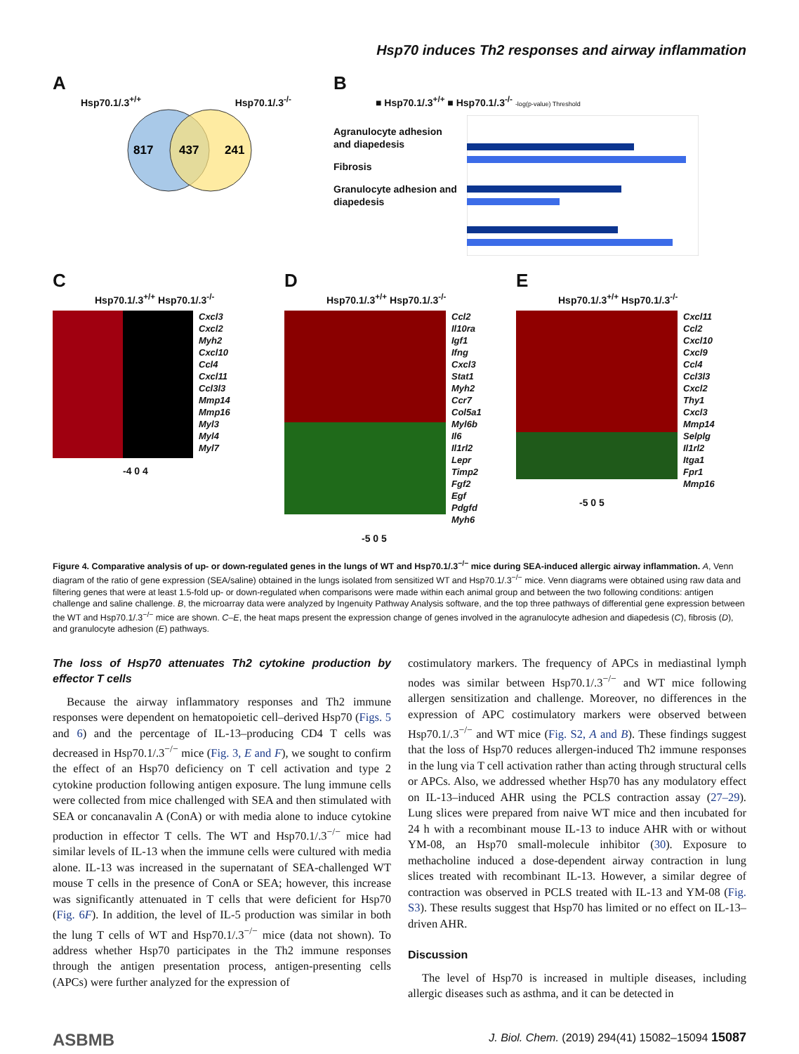Hsp70 induces Th2 responses and airway inflammation
A
Hsp70.1/.3<sup>+/+</sup> Hsp70.1/.3<sup>-/-</sup>
817
437
241
B
■ Hsp70.1/.3<sup>+/+</sup> ■ Hsp70.1/.3<sup>-/-</sup> -log(p-value) Threshold
Agranulocyte adhesion and diapedesis
Fibrosis
Granulocyte adhesion and diapedesis
C
Hsp70.1/.3<sup>+/+</sup> Hsp70.1/.3<sup>-/-</sup>
Cxcl3
Cxcl2
Myh2
Cxcl10
Ccl4
Cxcl11
Ccl3l3
Mmp14
Mmp16
Myl3
Myl4
Myl7
-4 0 4
D
Hsp70.1/.3<sup>+/+</sup> Hsp70.1/.3<sup>-/-</sup>
Ccl2
Il10ra
Igf1
Ifng
Cxcl3
Stat1
Myh2
Ccr7
Col5a1
Myl6b
Il6
Il1rl2
Lepr
Timp2
Fgf2
Egf
Pdgfd
Myh6
-5 0 5
E
Hsp70.1/.3<sup>+/+</sup> Hsp70.1/.3<sup>-/-</sup>
Cxcl11
Ccl2
Cxcl10
Cxcl9
Ccl4
Ccl3l3
Cxcl2
Thy1
Cxcl3
Mmp14
Selplg
Il1rl2
Itga1
Fpr1
Mmp16
-5 0 5
Figure 4. Comparative analysis of up- or down-regulated genes in the lungs of WT and Hsp70.1/.3<sup>−/−</sup> mice during SEA-induced allergic airway inflammation. A, Venn diagram of the ratio of gene expression (SEA/saline) obtained in the lungs isolated from sensitized WT and Hsp70.1/.3<sup>−/−</sup> mice. Venn diagrams were obtained using raw data and filtering genes that were at least 1.5-fold up- or down-regulated when comparisons were made within each animal group and between the two following conditions: antigen challenge and saline challenge. B, the microarray data were analyzed by Ingenuity Pathway Analysis software, and the top three pathways of differential gene expression between the WT and Hsp70.1/.3<sup>−/−</sup> mice are shown. C–E, the heat maps present the expression change of genes involved in the agranulocyte adhesion and diapedesis (C), fibrosis (D), and granulocyte adhesion (E) pathways.
The loss of Hsp70 attenuates Th2 cytokine production by effector T cells
Because the airway inflammatory responses and Th2 immune responses were dependent on hematopoietic cell–derived Hsp70 (Figs. 5 and 6) and the percentage of IL-13–producing CD4 T cells was decreased in Hsp70.1/.3<sup>−/−</sup> mice (Fig. 3, E and F), we sought to confirm the effect of an Hsp70 deficiency on T cell activation and type 2 cytokine production following antigen exposure. The lung immune cells were collected from mice challenged with SEA and then stimulated with SEA or concanavalin A (ConA) or with media alone to induce cytokine production in effector T cells. The WT and Hsp70.1/.3<sup>−/−</sup> mice had similar levels of IL-13 when the immune cells were cultured with media alone. IL-13 was increased in the supernatant of SEA-challenged WT mouse T cells in the presence of ConA or SEA; however, this increase was significantly attenuated in T cells that were deficient for Hsp70 (Fig. 6F). In addition, the level of IL-5 production was similar in both the lung T cells of WT and Hsp70.1/.3<sup>−/−</sup> mice (data not shown). To address whether Hsp70 participates in the Th2 immune responses through the antigen presentation process, antigen-presenting cells (APCs) were further analyzed for the expression of
costimulatory markers. The frequency of APCs in mediastinal lymph nodes was similar between Hsp70.1/.3<sup>−/−</sup> and WT mice following allergen sensitization and challenge. Moreover, no differences in the expression of APC costimulatory markers were observed between Hsp70.1/.3<sup>−/−</sup> and WT mice (Fig. S2, A and B). These findings suggest that the loss of Hsp70 reduces allergen-induced Th2 immune responses in the lung via T cell activation rather than acting through structural cells or APCs. Also, we addressed whether Hsp70 has any modulatory effect on IL-13–induced AHR using the PCLS contraction assay (27–29). Lung slices were prepared from naive WT mice and then incubated for 24 h with a recombinant mouse IL-13 to induce AHR with or without YM-08, an Hsp70 small-molecule inhibitor (30). Exposure to methacholine induced a dose-dependent airway contraction in lung slices treated with recombinant IL-13. However, a similar degree of contraction was observed in PCLS treated with IL-13 and YM-08 (Fig. S3). These results suggest that Hsp70 has limited or no effect on IL-13–driven AHR.
Discussion
The level of Hsp70 is increased in multiple diseases, including allergic diseases such as asthma, and it can be detected in
ASBMB J. Biol. Chem. (2019) 294(41) 15082–15094 15087